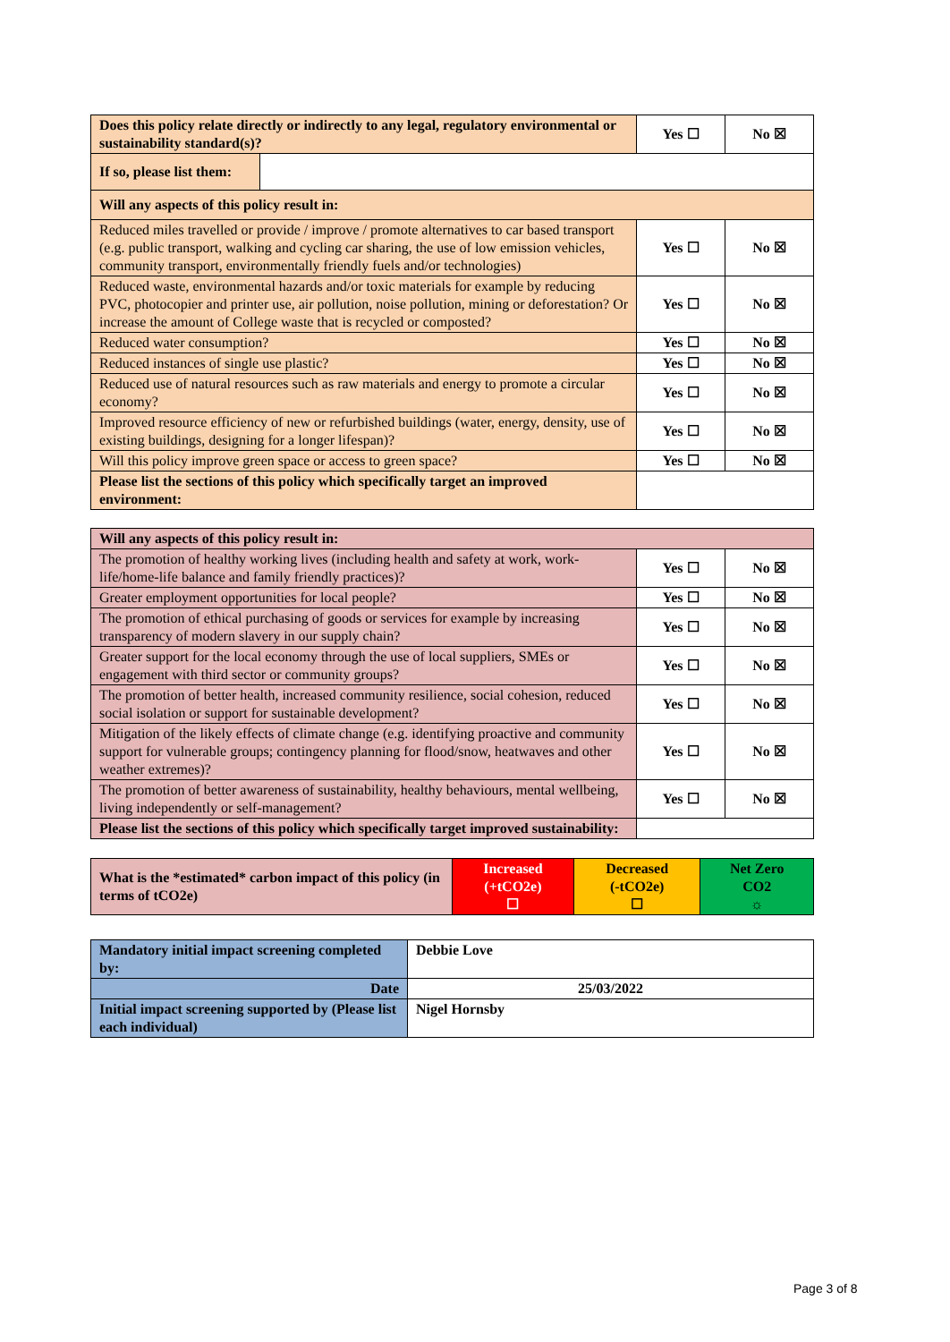| Does this policy relate directly or indirectly to any legal, regulatory environmental or sustainability standard(s)? | | Yes ☐ | No ☒ |
| If so, please list them: | | | |
| Will any aspects of this policy result in: | | | |
| Reduced miles travelled or provide / improve / promote alternatives to car based transport (e.g. public transport, walking and cycling car sharing, the use of low emission vehicles, community transport, environmentally friendly fuels and/or technologies) | | Yes ☐ | No ☒ |
| Reduced waste, environmental hazards and/or toxic materials for example by reducing PVC, photocopier and printer use, air pollution, noise pollution, mining or deforestation? Or increase the amount of College waste that is recycled or composted? | | Yes ☐ | No ☒ |
| Reduced water consumption? | | Yes ☐ | No ☒ |
| Reduced instances of single use plastic? | | Yes ☐ | No ☒ |
| Reduced use of natural resources such as raw materials and energy to promote a circular economy? | | Yes ☐ | No ☒ |
| Improved resource efficiency of new or refurbished buildings (water, energy, density, use of existing buildings, designing for a longer lifespan)? | | Yes ☐ | No ☒ |
| Will this policy improve green space or access to green space? | | Yes ☐ | No ☒ |
| Please list the sections of this policy which specifically target an improved environment: | | | |
| Will any aspects of this policy result in: | | |
| The promotion of healthy working lives (including health and safety at work, work-life/home-life balance and family friendly practices)? | Yes ☐ | No ☒ |
| Greater employment opportunities for local people? | Yes ☐ | No ☒ |
| The promotion of ethical purchasing of goods or services for example by increasing transparency of modern slavery in our supply chain? | Yes ☐ | No ☒ |
| Greater support for the local economy through the use of local suppliers, SMEs or engagement with third sector or community groups? | Yes ☐ | No ☒ |
| The promotion of better health, increased community resilience, social cohesion, reduced social isolation or support for sustainable development? | Yes ☐ | No ☒ |
| Mitigation of the likely effects of climate change (e.g. identifying proactive and community support for vulnerable groups; contingency planning for flood/snow, heatwaves and other weather extremes)? | Yes ☐ | No ☒ |
| The promotion of better awareness of sustainability, healthy behaviours, mental wellbeing, living independently or self-management? | Yes ☐ | No ☒ |
| Please list the sections of this policy which specifically target improved sustainability: | | |
| What is the *estimated* carbon impact of this policy (in terms of tCO2e) | Increased (+tCO2e) ☐ | Decreased (-tCO2e) ☐ | Net Zero CO2 ☼ |
| Mandatory initial impact screening completed by: | Debbie Love |
| Date | 25/03/2022 |
| Initial impact screening supported by (Please list each individual) | Nigel Hornsby |
Page 3 of 8